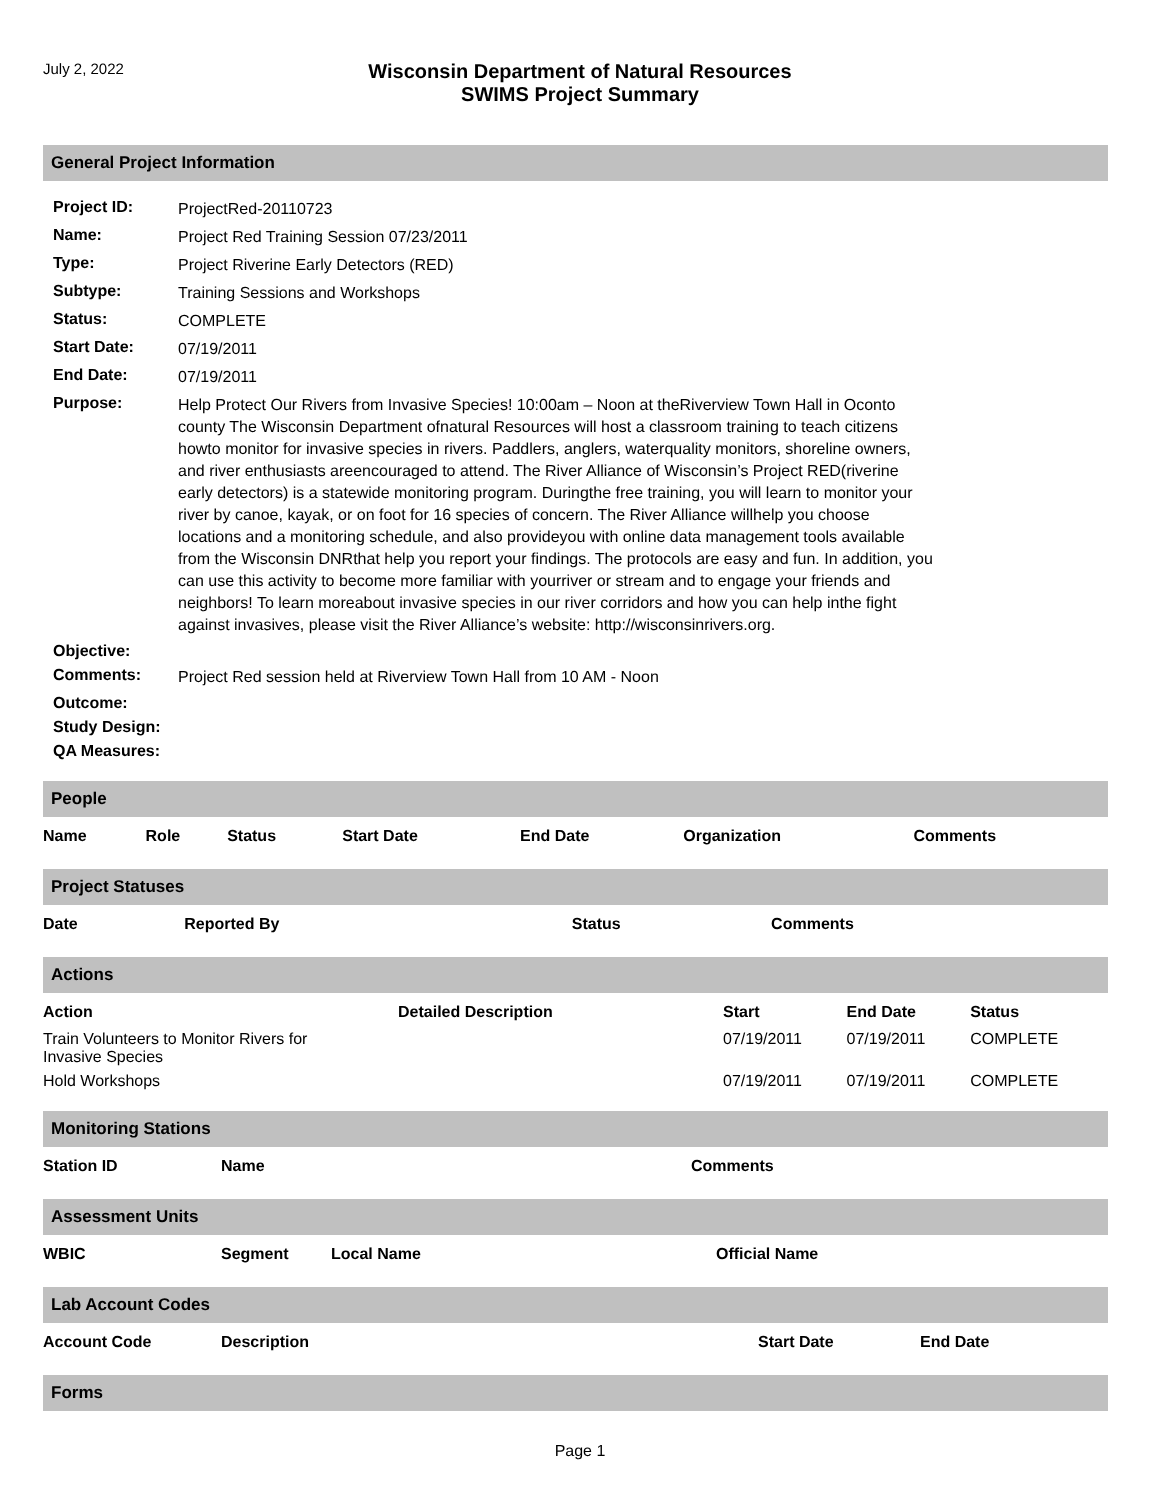July 2, 2022
Wisconsin Department of Natural Resources
SWIMS Project Summary
General Project Information
| Project ID: | ProjectRed-20110723 |
| Name: | Project Red Training Session 07/23/2011 |
| Type: | Project Riverine Early Detectors (RED) |
| Subtype: | Training Sessions and Workshops |
| Status: | COMPLETE |
| Start Date: | 07/19/2011 |
| End Date: | 07/19/2011 |
| Purpose: | Help Protect Our Rivers from Invasive Species! 10:00am – Noon at theRiverview Town Hall in Oconto county The Wisconsin Department ofnatural Resources will host a classroom training to teach citizens howto monitor for invasive species in rivers. Paddlers, anglers, waterquality monitors, shoreline owners, and river enthusiasts areencouraged to attend. The River Alliance of Wisconsin’s Project RED(riverine early detectors) is a statewide monitoring program. Duringthe free training, you will learn to monitor your river by canoe, kayak, or on foot for 16 species of concern. The River Alliance willhelp you choose locations and a monitoring schedule, and also provideyou with online data management tools available from the Wisconsin DNRthat help you report your findings. The protocols are easy and fun. In addition, you can use this activity to become more familiar with yourriver or stream and to engage your friends and neighbors! To learn moreabout invasive species in our river corridors and how you can help inthe fight against invasives, please visit the River Alliance’s website: http://wisconsinrivers.org. |
| Objective: | |
| Comments: | Project Red session held at Riverview Town Hall from 10 AM - Noon |
| Outcome: | |
| Study Design: | |
| QA Measures: | |
People
| Name | Role | Status | Start Date | End Date | Organization | Comments |
| --- | --- | --- | --- | --- | --- | --- |
Project Statuses
| Date | Reported By | Status | Comments |
| --- | --- | --- | --- |
Actions
| Action | Detailed Description | Start | End Date | Status |
| --- | --- | --- | --- | --- |
| Train Volunteers to Monitor Rivers for Invasive Species | | 07/19/2011 | 07/19/2011 | COMPLETE |
| Hold Workshops | | 07/19/2011 | 07/19/2011 | COMPLETE |
Monitoring Stations
| Station ID | Name | Comments |
| --- | --- | --- |
Assessment Units
| WBIC | Segment | Local Name | Official Name |
| --- | --- | --- | --- |
Lab Account Codes
| Account Code | Description | Start Date | End Date |
| --- | --- | --- | --- |
Forms
Page 1